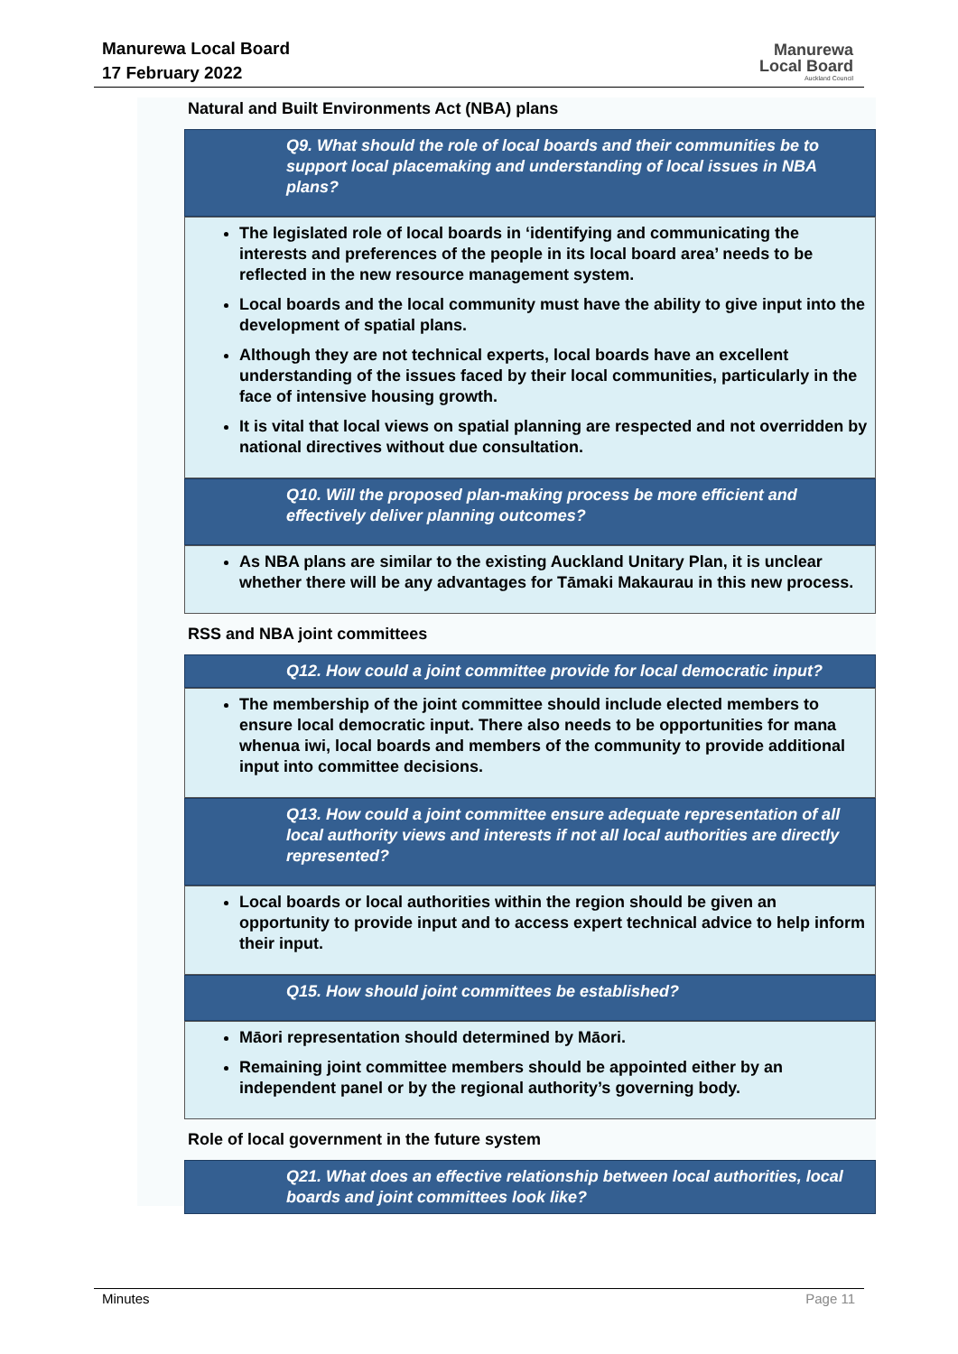Manurewa Local Board
17 February 2022
Manurewa
Local Board
Auckland Council
Natural and Built Environments Act (NBA) plans
Q9. What should the role of local boards and their communities be to support local placemaking and understanding of local issues in NBA plans?
The legislated role of local boards in ‘identifying and communicating the interests and preferences of the people in its local board area’ needs to be reflected in the new resource management system.
Local boards and the local community must have the ability to give input into the development of spatial plans.
Although they are not technical experts, local boards have an excellent understanding of the issues faced by their local communities, particularly in the face of intensive housing growth.
It is vital that local views on spatial planning are respected and not overridden by national directives without due consultation.
Q10. Will the proposed plan-making process be more efficient and effectively deliver planning outcomes?
As NBA plans are similar to the existing Auckland Unitary Plan, it is unclear whether there will be any advantages for Tāmaki Makaurau in this new process.
RSS and NBA joint committees
Q12. How could a joint committee provide for local democratic input?
The membership of the joint committee should include elected members to ensure local democratic input. There also needs to be opportunities for mana whenua iwi, local boards and members of the community to provide additional input into committee decisions.
Q13. How could a joint committee ensure adequate representation of all local authority views and interests if not all local authorities are directly represented?
Local boards or local authorities within the region should be given an opportunity to provide input and to access expert technical advice to help inform their input.
Q15. How should joint committees be established?
Māori representation should determined by Māori.
Remaining joint committee members should be appointed either by an independent panel or by the regional authority’s governing body.
Role of local government in the future system
Q21. What does an effective relationship between local authorities, local boards and joint committees look like?
Minutes Page 11